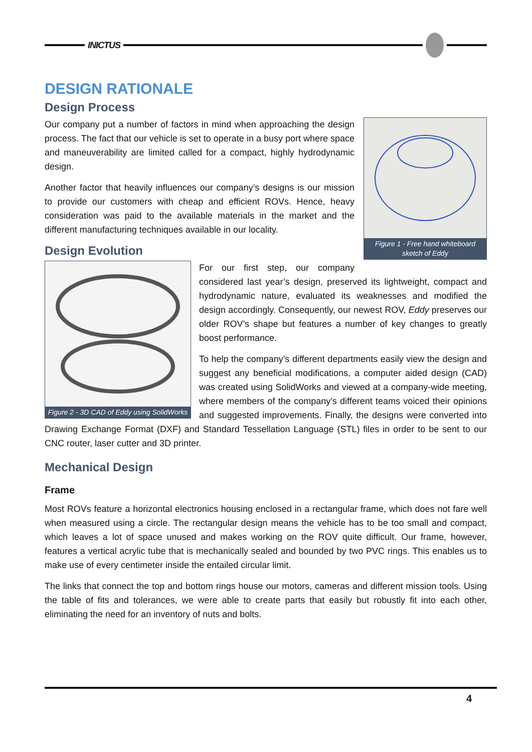INICTUS
DESIGN RATIONALE
Design Process
Figure 1 - Free hand whiteboard sketch of Eddy
Our company put a number of factors in mind when approaching the design process. The fact that our vehicle is set to operate in a busy port where space and maneuverability are limited called for a compact, highly hydrodynamic design.
Another factor that heavily influences our company’s designs is our mission to provide our customers with cheap and efficient ROVs. Hence, heavy consideration was paid to the available materials in the market and the different manufacturing techniques available in our locality.
Design Evolution
Figure 2 - 3D CAD of Eddy using SolidWorks
For our first step, our company considered last year’s design, preserved its lightweight, compact and hydrodynamic nature, evaluated its weaknesses and modified the design accordingly. Consequently, our newest ROV, Eddy preserves our older ROV’s shape but features a number of key changes to greatly boost performance.
To help the company’s different departments easily view the design and suggest any beneficial modifications, a computer aided design (CAD) was created using SolidWorks and viewed at a company-wide meeting, where members of the company’s different teams voiced their opinions and suggested improvements. Finally, the designs were converted into Drawing Exchange Format (DXF) and Standard Tessellation Language (STL) files in order to be sent to our CNC router, laser cutter and 3D printer.
Mechanical Design
Frame
Most ROVs feature a horizontal electronics housing enclosed in a rectangular frame, which does not fare well when measured using a circle. The rectangular design means the vehicle has to be too small and compact, which leaves a lot of space unused and makes working on the ROV quite difficult. Our frame, however, features a vertical acrylic tube that is mechanically sealed and bounded by two PVC rings. This enables us to make use of every centimeter inside the entailed circular limit.
The links that connect the top and bottom rings house our motors, cameras and different mission tools. Using the table of fits and tolerances, we were able to create parts that easily but robustly fit into each other, eliminating the need for an inventory of nuts and bolts.
4